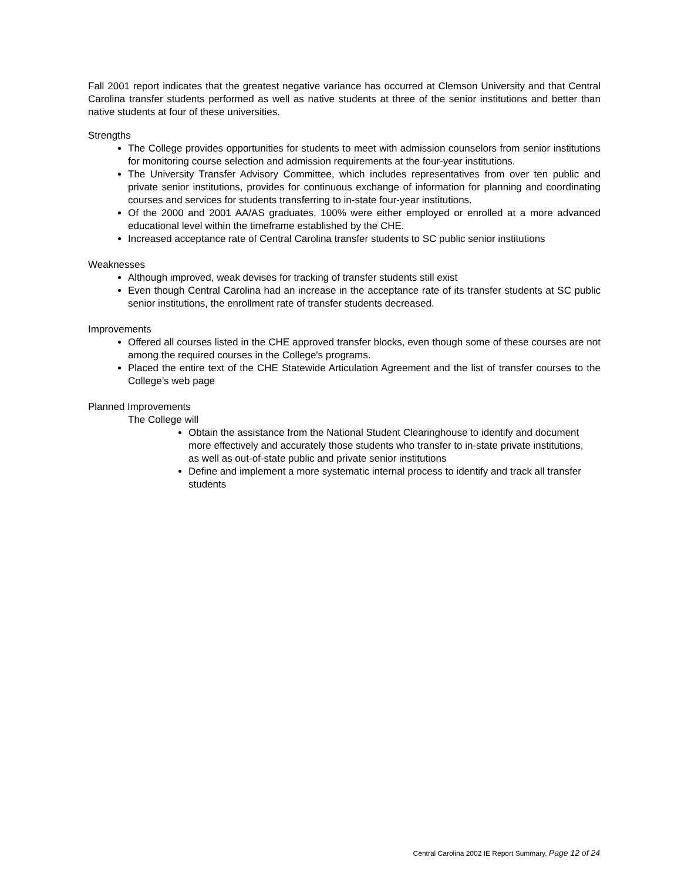Fall 2001 report indicates that the greatest negative variance has occurred at Clemson University and that Central Carolina transfer students performed as well as native students at three of the senior institutions and better than native students at four of these universities.
Strengths
The College provides opportunities for students to meet with admission counselors from senior institutions for monitoring course selection and admission requirements at the four-year institutions.
The University Transfer Advisory Committee, which includes representatives from over ten public and private senior institutions, provides for continuous exchange of information for planning and coordinating courses and services for students transferring to in-state four-year institutions.
Of the 2000 and 2001 AA/AS graduates, 100% were either employed or enrolled at a more advanced educational level within the timeframe established by the CHE.
Increased acceptance rate of Central Carolina transfer students to SC public senior institutions
Weaknesses
Although improved, weak devises for tracking of transfer students still exist
Even though Central Carolina had an increase in the acceptance rate of its transfer students at SC public senior institutions, the enrollment rate of transfer students decreased.
Improvements
Offered all courses listed in the CHE approved transfer blocks, even though some of these courses are not among the required courses in the College's programs.
Placed the entire text of the CHE Statewide Articulation Agreement and the list of transfer courses to the College’s web page
Planned Improvements
The College will
Obtain the assistance from the National Student Clearinghouse to identify and document more effectively and accurately those students who transfer to in-state private institutions, as well as out-of-state public and private senior institutions
Define and implement a more systematic internal process to identify and track all transfer students
Central Carolina 2002 IE Report Summary, Page 12 of 24